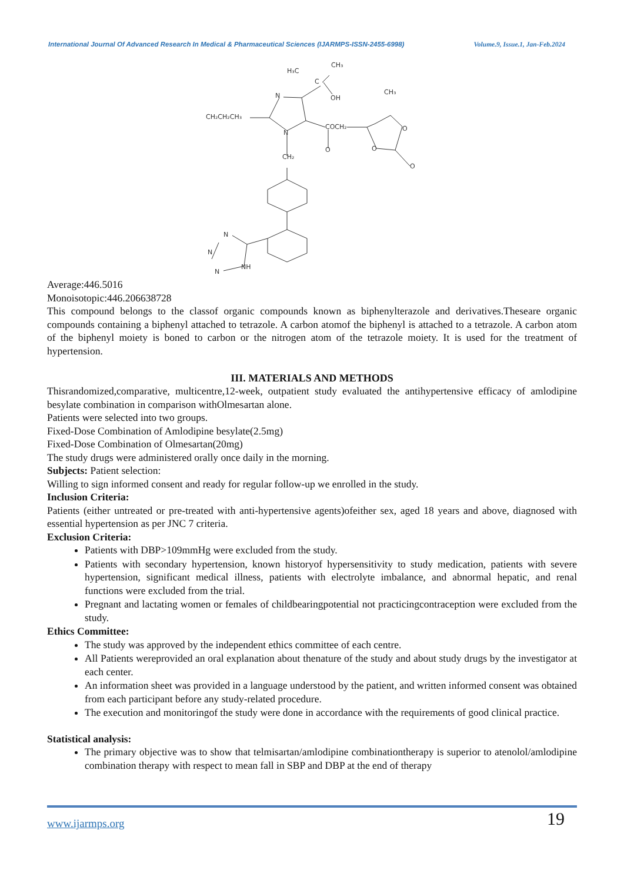International Journal Of Advanced Research In Medical & Pharmaceutical Sciences (IJARMPS-ISSN-2455-6998) Volume.9, Issue.1, Jan-Feb.2024
H₃C
CH₃
C
OH
N
CH₂CH₂CH₃
N
COCH₂
O
CH₃
O
O
O
CH₂
N
N
N
NH
Average:446.5016
Monoisotopic:446.206638728
This compound belongs to the classof organic compounds known as biphenylterazole and derivatives.Theseare organic compounds containing a biphenyl attached to tetrazole. A carbon atomof the biphenyl is attached to a tetrazole. A carbon atom of the biphenyl moiety is boned to carbon or the nitrogen atom of the tetrazole moiety. It is used for the treatment of hypertension.
III. MATERIALS AND METHODS
Thisrandomized,comparative, multicentre,12-week, outpatient study evaluated the antihypertensive efficacy of amlodipine besylate combination in comparison withOlmesartan alone.
Patients were selected into two groups.
Fixed-Dose Combination of Amlodipine besylate(2.5mg)
Fixed-Dose Combination of Olmesartan(20mg)
The study drugs were administered orally once daily in the morning.
Subjects: Patient selection:
Willing to sign informed consent and ready for regular follow-up we enrolled in the study.
Inclusion Criteria:
Patients (either untreated or pre-treated with anti-hypertensive agents)ofeither sex, aged 18 years and above, diagnosed with essential hypertension as per JNC 7 criteria.
Exclusion Criteria:
Patients with DBP>109mmHg were excluded from the study.
Patients with secondary hypertension, known historyof hypersensitivity to study medication, patients with severe hypertension, significant medical illness, patients with electrolyte imbalance, and abnormal hepatic, and renal functions were excluded from the trial.
Pregnant and lactating women or females of childbearingpotential not practicingcontraception were excluded from the study.
Ethics Committee:
The study was approved by the independent ethics committee of each centre.
All Patients wereprovided an oral explanation about thenature of the study and about study drugs by the investigator at each center.
An information sheet was provided in a language understood by the patient, and written informed consent was obtained from each participant before any study-related procedure.
The execution and monitoringof the study were done in accordance with the requirements of good clinical practice.
Statistical analysis:
The primary objective was to show that telmisartan/amlodipine combinationtherapy is superior to atenolol/amlodipine combination therapy with respect to mean fall in SBP and DBP at the end of therapy
www.ijarmps.org 19